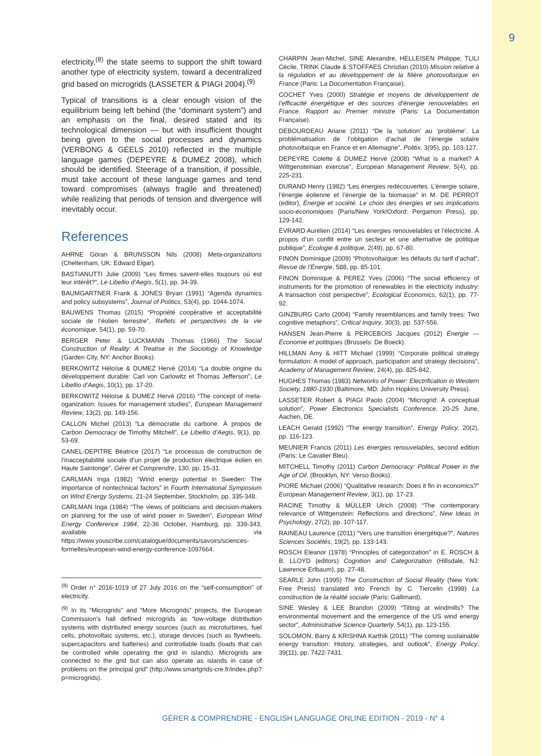9
electricity,<sup>(8)</sup> the state seems to support the shift toward another type of electricity system, toward a decentralized grid based on microgrids (LASSETER & PIAGI 2004).<sup>(9)</sup>
Typical of transitions is a clear enough vision of the equilibrium being left behind (the “dominant system”) and an emphasis on the final, desired stated and its technological dimension — but with insufficient thought being given to the social processes and dynamics (VERBONG & GEELS 2010) reflected in the multiple language games (DEPEYRE & DUMEZ 2008), which should be identified. Steerage of a transition, if possible, must take account of these language games and tend toward compromises (always fragile and threatened) while realizing that periods of tension and divergence will inevitably occur.
References
AHRNE Göran & BRUNSSON Nils (2008) Meta-organizations (Cheltenham, UK: Edward Elgar).
BASTIANUTTI Julie (2009) “Les firmes savent-elles toujours où est leur intérêt?”, Le Libellio d’Aegis, 5(1), pp. 34-39.
BAUMGARTNER Frank & JONES Bryan (1991) “Agenda dynamics and policy subsystems”, Journal of Politics, 53(4), pp. 1044-1074.
BAUWENS Thomas (2015) “Propriété coopérative et acceptabilité sociale de l’éolien terrestre”, Reflets et perspectives de la vie économique, 54(1), pp. 59-70.
BERGER Peter & LUCKMANN Thomas (1966) The Social Construction of Reality: A Treatise in the Sociology of Knowledge (Garden City, NY: Anchor Books).
BERKOWITZ Héloïse & DUMEZ Hervé (2014) “La double origine du développement durable: Carl von Carlowitz et Thomas Jefferson”, Le Libellio d’Aegis, 10(1), pp. 17-20.
BERKOWITZ Héloïse & DUMEZ Hervé (2016) “The concept of meta-oganization: Issues for management studies”, European Management Review, 13(2), pp. 149-156.
CALLON Michel (2013) “La démocratie du carbone. À propos de Carbon Democracy de Timothy Mitchell”, Le Libellio d’Aegis, 9(1), pp. 53-69.
CANEL-DEPITRE Béatrice (2017) “Le processus de construction de l’inacceptabilité sociale d’un projet de production électrique éolien en Haute Saintonge”, Gérer et Comprendre, 130, pp. 15-31.
CARLMAN Inga (1982) “Wind energy potential in Sweden: The importance of nontechnical factors” in Fourth International Symposium on Wind Energy Systems. 21-24 September, Stockholm, pp. 335-348.
CARLMAN Inga (1984) “The views of politicians and decision-makers on planning for the use of wind power in Sweden”, European Wind Energy Conference 1984, 22-36 October, Hamburg, pp. 339-343, available via https://www.youscribe.com/catalogue/documents/savoirs/sciences-formelles/european-wind-energy-conference-1097664.
<sup>(8)</sup> Order n° 2016-1019 of 27 July 2016 on the “self-consumption” of electricity.
<sup>(9)</sup> In its “Microgrids” and “More Microgrids” projects, the European Commission’s hall defined microgrids as “low-voltage distribution systems with distributed energy sources (such as microturbines, fuel cells, photovoltaic systems, etc.), storage devices (such as flywheels, supercapacitors and batteries) and controllable loads (loads that can be controlled while operating the grid in islands). Microgrids are connected to the grid but can also operate as islands in case of problems on the principal grid” (http://www.smartgrids-cre.fr/index.php?p=microgrids).
CHARPIN Jean-Michel, SINE Alexandre, HELLEISEN Philippe, TLILI Cécile, TRINK Claude & STOFFAES Christian (2010) Mission relative à la régulation et au développement de la filière photovoltaïque en France (Paris: La Documentation Française).
COCHET Yves (2000) Stratégie et moyens de développement de l’efficacité énergétique et des sources d’énergie renouvelables en France. Rapport au Premier ministre (Paris: La Documentation Française).
DEBOURDEAU Ariane (2011) “De la ‘solution’ au ‘problème’. La problématisation de l’obligation d’achat de l’énergie solaire photovoltaïque en France et en Allemagne”, Politix, 3(95), pp. 103-127.
DEPEYRE Colette & DUMEZ Hervé (2008) “What is a market? A Wittgensteinian exercise”, European Management Review, 5(4), pp. 225-231.
DURAND Henry (1982) “Les énergies redécouvertes. L’énergie solaire, l’énergie éolienne et l’énergie de la biomasse” in M. DE PERROT (editor), Énergie et société. Le choix des énergies et ses implications socio-économiques (Paris/New York/Oxford: Pergamon Press), pp. 129-142.
ÉVRARD Aurélien (2014) “Les énergies renouvelables et l’électricité. À propos d’un conflit entre un secteur et une alternative de politique publique”, Ecologie & politique, 2(49), pp. 67-80.
FINON Dominique (2009) “Photovoltaïque: les défauts du tarif d’achat”, Revue de l’Énergie, 588, pp. 85-101.
FINON Dominique & PEREZ Yves (2006) “The social efficiency of instruments for the promotion of renewables in the electricity industry: A transaction cost perspective”, Ecological Economics, 62(1), pp. 77-92.
GINZBURG Carlo (2004) “Family resemblances and family trees: Two cognitive metaphors”, Critical Inquiry, 30(3), pp. 537-556.
HANSEN Jean-Pierre & PERCEBOIS Jacques (2012) Énergie — Économie et politiques (Brussels: De Boeck).
HILLMAN Amy & HITT Michael (1999) “Corporate political strategy formulation: A model of approach, participation and strategy decisions”, Academy of Management Review, 24(4), pp. 825-842.
HUGHES Thomas (1983) Networks of Power: Electrification in Western Society, 1880-1930 (Baltimore, MD: John Hopkins University Press).
LASSETER Robert & PIAGI Paolo (2004) “Microgrid: A conceptual solution”, Power Electronics Specialists Conference, 20-25 June, Aachen, DE.
LEACH Gerald (1992) “The energy transition”, Energy Policy, 20(2), pp. 116-123.
MEUNIER Francis (2011) Les énergies renouvelables, second edition (Paris: Le Cavalier Bleu).
MITCHELL Timothy (2011) Carbon Democracy: Political Power in the Age of Oil. (Brooklyn, NY: Verso Books).
PIORE Michael (2006) “Qualitative research: Does it fin in economics?” European Management Review, 3(1), pp. 17-23.
RACINE Timothy & MÜLLER Ulrich (2008) “The contemporary relevance of Wittgenstein: Reflections and directions”, New Ideas in Psychology, 27(2), pp. 107-117.
RAINEAU Laurence (2011) “Vers une transition énergétique?”, Natures Sciences Sociétés, 19(2), pp. 133-143.
ROSCH Eleanor (1978) “Principles of categorization” in E. ROSCH & B. LLOYD (editors) Cognition and Categorization (Hillsdale, NJ: Lawrence Erlbaum), pp. 27-48.
SEARLE John (1995) The Construction of Social Reality (New York: Free Press) translated into French by C. Tiercelin (1998) La construction de la réalité sociale (Paris: Gallimard).
SINE Wesley & LEE Brandon (2009) “Tilting at windmills? The environmental movement and the emergence of the US wind energy sector”, Administrative Science Quarterly, 54(1), pp. 123-155.
SOLOMON, Barry & KRISHNA Karthik (2011) “The coming sustainable energy transition: History, strategies, and outlook”, Energy Policy, 39(11), pp. 7422-7431.
GÉRER & COMPRENDRE - ENGLISH LANGUAGE ONLINE EDITION - 2019 - N° 4